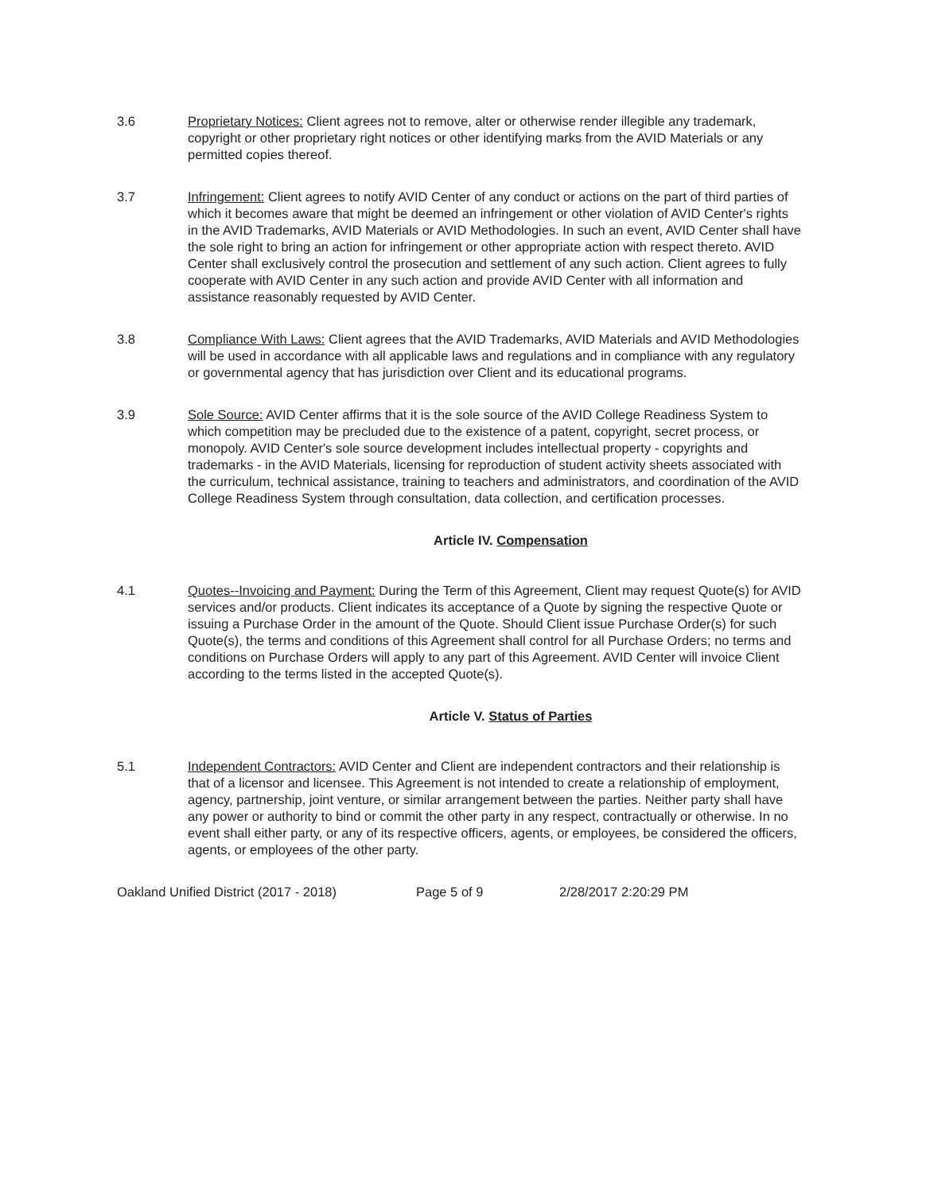3.6 Proprietary Notices: Client agrees not to remove, alter or otherwise render illegible any trademark, copyright or other proprietary right notices or other identifying marks from the AVID Materials or any permitted copies thereof.
3.7 Infringement: Client agrees to notify AVID Center of any conduct or actions on the part of third parties of which it becomes aware that might be deemed an infringement or other violation of AVID Center's rights in the AVID Trademarks, AVID Materials or AVID Methodologies. In such an event, AVID Center shall have the sole right to bring an action for infringement or other appropriate action with respect thereto. AVID Center shall exclusively control the prosecution and settlement of any such action. Client agrees to fully cooperate with AVID Center in any such action and provide AVID Center with all information and assistance reasonably requested by AVID Center.
3.8 Compliance With Laws: Client agrees that the AVID Trademarks, AVID Materials and AVID Methodologies will be used in accordance with all applicable laws and regulations and in compliance with any regulatory or governmental agency that has jurisdiction over Client and its educational programs.
3.9 Sole Source: AVID Center affirms that it is the sole source of the AVID College Readiness System to which competition may be precluded due to the existence of a patent, copyright, secret process, or monopoly. AVID Center's sole source development includes intellectual property - copyrights and trademarks - in the AVID Materials, licensing for reproduction of student activity sheets associated with the curriculum, technical assistance, training to teachers and administrators, and coordination of the AVID College Readiness System through consultation, data collection, and certification processes.
Article IV. Compensation
4.1 Quotes--Invoicing and Payment: During the Term of this Agreement, Client may request Quote(s) for AVID services and/or products. Client indicates its acceptance of a Quote by signing the respective Quote or issuing a Purchase Order in the amount of the Quote. Should Client issue Purchase Order(s) for such Quote(s), the terms and conditions of this Agreement shall control for all Purchase Orders; no terms and conditions on Purchase Orders will apply to any part of this Agreement. AVID Center will invoice Client according to the terms listed in the accepted Quote(s).
Article V. Status of Parties
5.1 Independent Contractors: AVID Center and Client are independent contractors and their relationship is that of a licensor and licensee. This Agreement is not intended to create a relationship of employment, agency, partnership, joint venture, or similar arrangement between the parties. Neither party shall have any power or authority to bind or commit the other party in any respect, contractually or otherwise. In no event shall either party, or any of its respective officers, agents, or employees, be considered the officers, agents, or employees of the other party.
Oakland Unified District (2017 - 2018) Page 5 of 9 2/28/2017 2:20:29 PM